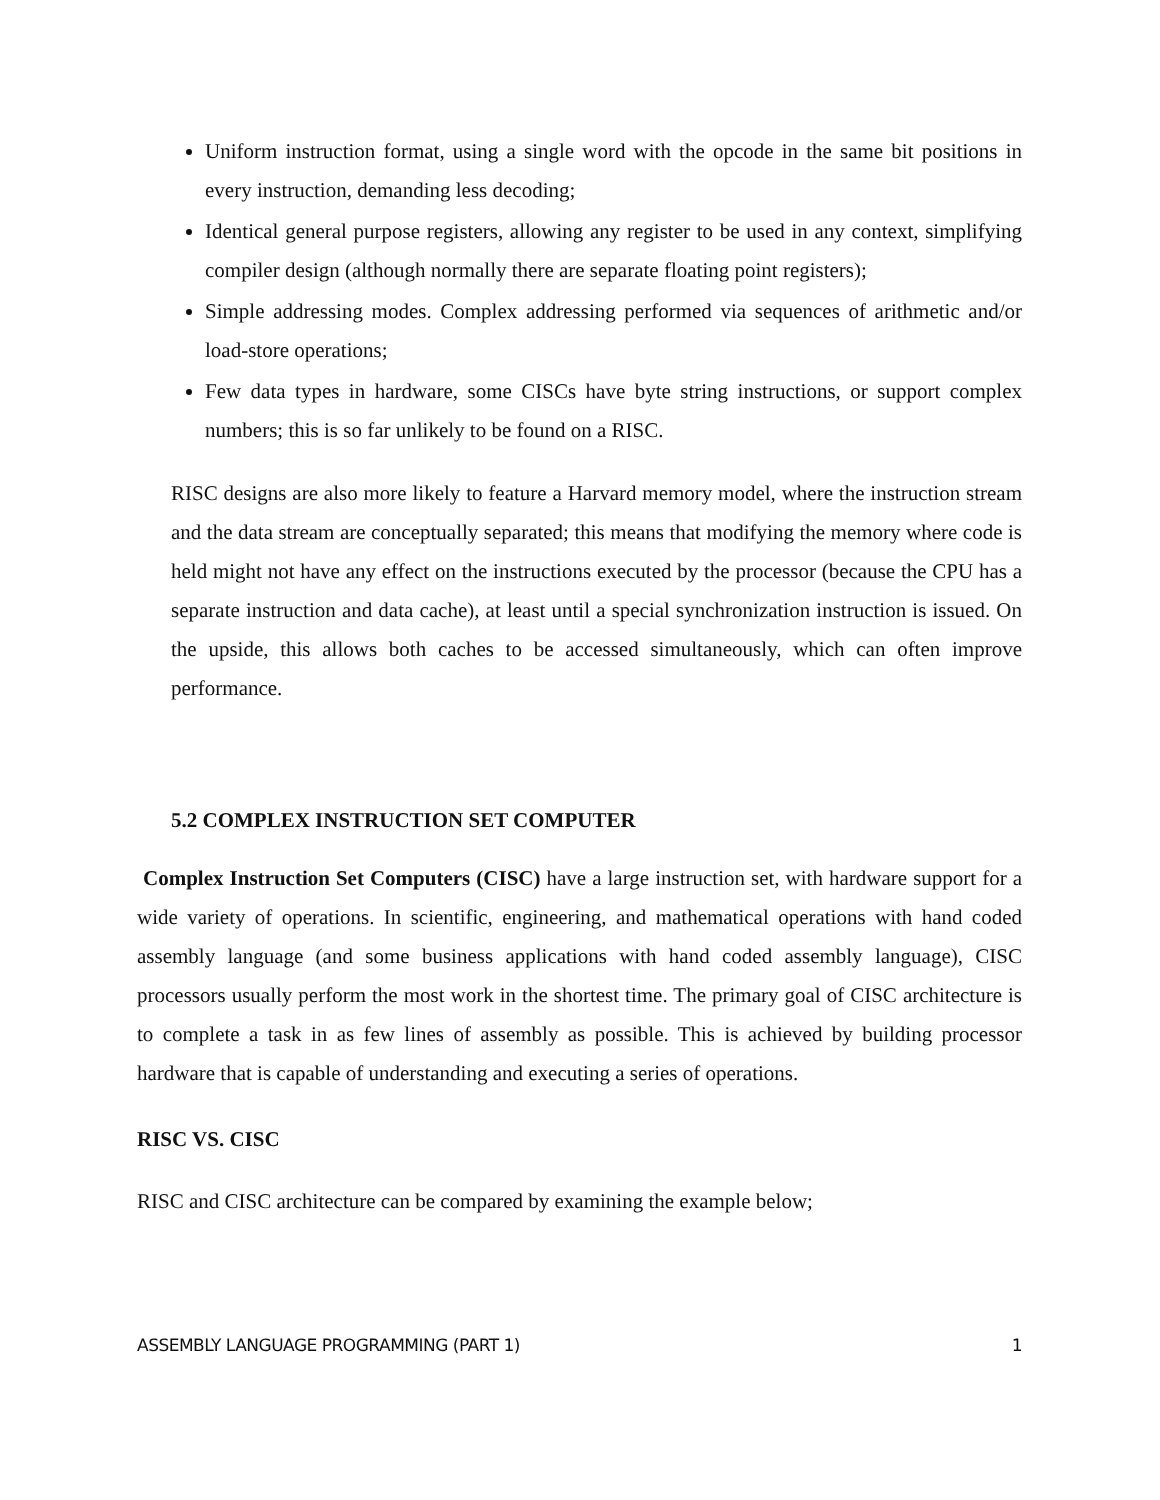Uniform instruction format, using a single word with the opcode in the same bit positions in every instruction, demanding less decoding;
Identical general purpose registers, allowing any register to be used in any context, simplifying compiler design (although normally there are separate floating point registers);
Simple addressing modes. Complex addressing performed via sequences of arithmetic and/or load-store operations;
Few data types in hardware, some CISCs have byte string instructions, or support complex numbers; this is so far unlikely to be found on a RISC.
RISC designs are also more likely to feature a Harvard memory model, where the instruction stream and the data stream are conceptually separated; this means that modifying the memory where code is held might not have any effect on the instructions executed by the processor (because the CPU has a separate instruction and data cache), at least until a special synchronization instruction is issued. On the upside, this allows both caches to be accessed simultaneously, which can often improve performance.
5.2 COMPLEX INSTRUCTION SET COMPUTER
Complex Instruction Set Computers (CISC) have a large instruction set, with hardware support for a wide variety of operations. In scientific, engineering, and mathematical operations with hand coded assembly language (and some business applications with hand coded assembly language), CISC processors usually perform the most work in the shortest time. The primary goal of CISC architecture is to complete a task in as few lines of assembly as possible. This is achieved by building processor hardware that is capable of understanding and executing a series of operations.
RISC VS. CISC
RISC and CISC architecture can be compared by examining the example below;
ASSEMBLY LANGUAGE PROGRAMMING (PART 1) 1